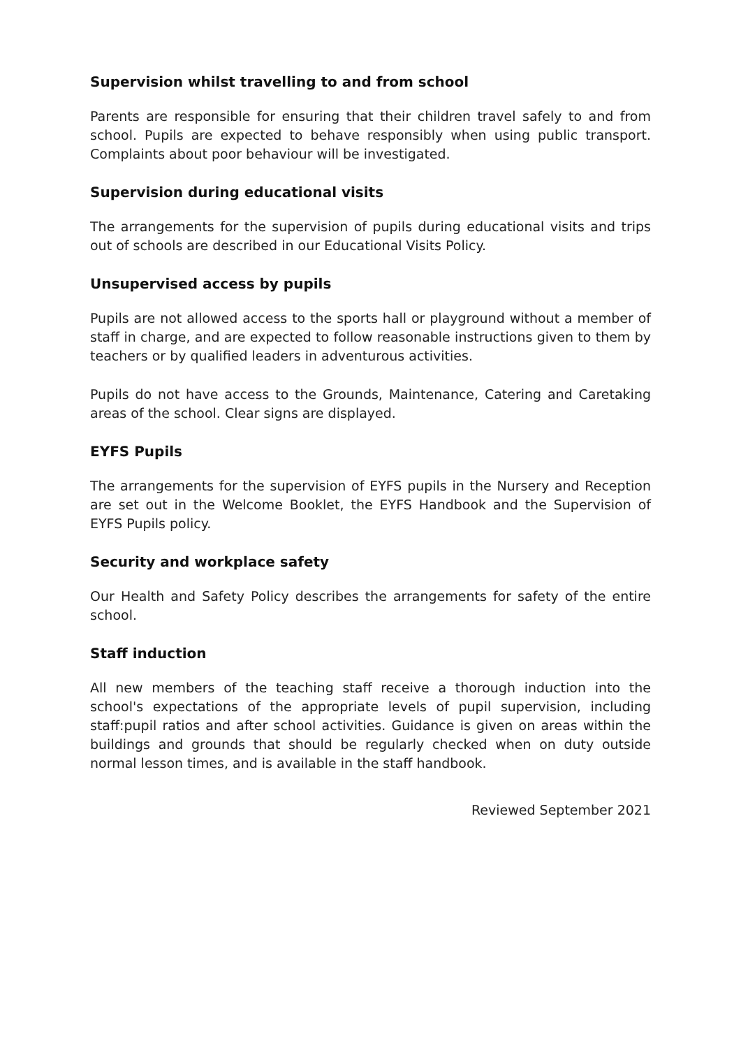Supervision whilst travelling to and from school
Parents are responsible for ensuring that their children travel safely to and from school. Pupils are expected to behave responsibly when using public transport. Complaints about poor behaviour will be investigated.
Supervision during educational visits
The arrangements for the supervision of pupils during educational visits and trips out of schools are described in our Educational Visits Policy.
Unsupervised access by pupils
Pupils are not allowed access to the sports hall or playground without a member of staff in charge, and are expected to follow reasonable instructions given to them by teachers or by qualified leaders in adventurous activities.
Pupils do not have access to the Grounds, Maintenance, Catering and Caretaking areas of the school. Clear signs are displayed.
EYFS Pupils
The arrangements for the supervision of EYFS pupils in the Nursery and Reception are set out in the Welcome Booklet, the EYFS Handbook and the Supervision of EYFS Pupils policy.
Security and workplace safety
Our Health and Safety Policy describes the arrangements for safety of the entire school.
Staff induction
All new members of the teaching staff receive a thorough induction into the school's expectations of the appropriate levels of pupil supervision, including staff:pupil ratios and after school activities. Guidance is given on areas within the buildings and grounds that should be regularly checked when on duty outside normal lesson times, and is available in the staff handbook.
Reviewed September 2021